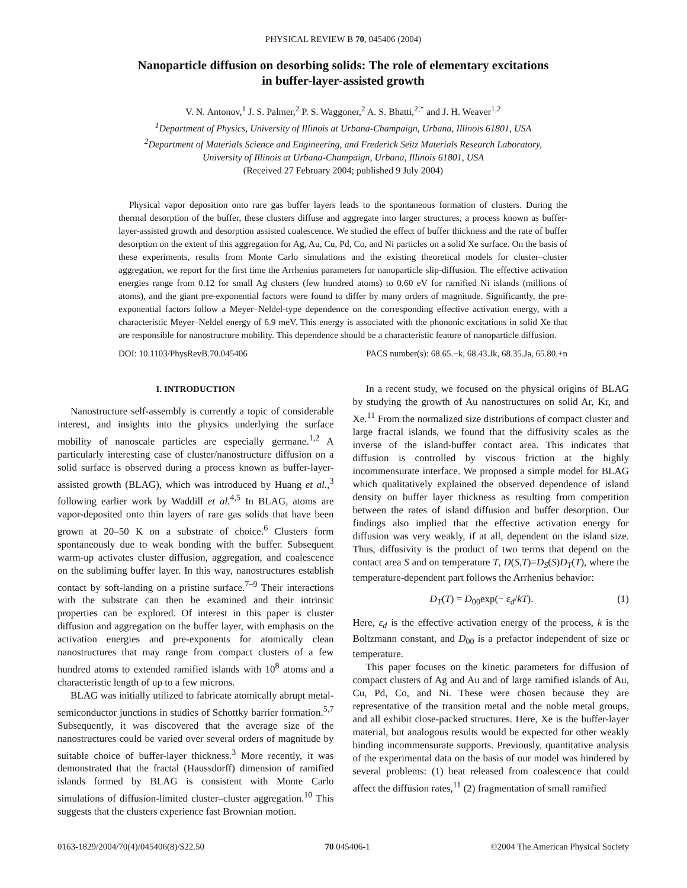PHYSICAL REVIEW B 70, 045406 (2004)
Nanoparticle diffusion on desorbing solids: The role of elementary excitations
in buffer-layer-assisted growth
V. N. Antonov,<sup>1</sup> J. S. Palmer,<sup>2</sup> P. S. Waggoner,<sup>2</sup> A. S. Bhatti,<sup>2,*</sup> and J. H. Weaver<sup>1,2</sup>
<sup>1</sup> Department of Physics, University of Illinois at Urbana-Champaign, Urbana, Illinois 61801, USA
<sup>2</sup> Department of Materials Science and Engineering, and Frederick Seitz Materials Research Laboratory,
University of Illinois at Urbana-Champaign, Urbana, Illinois 61801, USA
(Received 27 February 2004; published 9 July 2004)
Physical vapor deposition onto rare gas buffer layers leads to the spontaneous formation of clusters. During the thermal desorption of the buffer, these clusters diffuse and aggregate into larger structures, a process known as buffer-layer-assisted growth and desorption assisted coalescence. We studied the effect of buffer thickness and the rate of buffer desorption on the extent of this aggregation for Ag, Au, Cu, Pd, Co, and Ni particles on a solid Xe surface. On the basis of these experiments, results from Monte Carlo simulations and the existing theoretical models for cluster–cluster aggregation, we report for the first time the Arrhenius parameters for nanoparticle slip-diffusion. The effective activation energies range from 0.12 for small Ag clusters (few hundred atoms) to 0.60 eV for ramified Ni islands (millions of atoms), and the giant pre-exponential factors were found to differ by many orders of magnitude. Significantly, the pre-exponential factors follow a Meyer–Neldel-type dependence on the corresponding effective activation energy, with a characteristic Meyer–Neldel energy of 6.9 meV. This energy is associated with the phononic excitations in solid Xe that are responsible for nanostructure mobility. This dependence should be a characteristic feature of nanoparticle diffusion.
DOI: 10.1103/PhysRevB.70.045406 PACS number(s): 68.65.−k, 68.43.Jk, 68.35.Ja, 65.80.+n
I. INTRODUCTION
Nanostructure self-assembly is currently a topic of considerable interest, and insights into the physics underlying the surface mobility of nanoscale particles are especially germane.<sup>1,2</sup> A particularly interesting case of cluster/nanostructure diffusion on a solid surface is observed during a process known as buffer-layer-assisted growth (BLAG), which was introduced by Huang et al.,<sup>3</sup> following earlier work by Waddill et al.<sup>4,5</sup> In BLAG, atoms are vapor-deposited onto thin layers of rare gas solids that have been grown at 20–50 K on a substrate of choice.<sup>6</sup> Clusters form spontaneously due to weak bonding with the buffer. Subsequent warm-up activates cluster diffusion, aggregation, and coalescence on the subliming buffer layer. In this way, nanostructures establish contact by soft-landing on a pristine surface.<sup>7–9</sup> Their interactions with the substrate can then be examined and their intrinsic properties can be explored. Of interest in this paper is cluster diffusion and aggregation on the buffer layer, with emphasis on the activation energies and pre-exponents for atomically clean nanostructures that may range from compact clusters of a few hundred atoms to extended ramified islands with 10<sup>8</sup> atoms and a characteristic length of up to a few microns.
BLAG was initially utilized to fabricate atomically abrupt metal-semiconductor junctions in studies of Schottky barrier formation.<sup>5,7</sup> Subsequently, it was discovered that the average size of the nanostructures could be varied over several orders of magnitude by suitable choice of buffer-layer thickness.<sup>3</sup> More recently, it was demonstrated that the fractal (Haussdorff) dimension of ramified islands formed by BLAG is consistent with Monte Carlo simulations of diffusion-limited cluster–cluster aggregation.<sup>10</sup> This suggests that the clusters experience fast Brownian motion.
In a recent study, we focused on the physical origins of BLAG by studying the growth of Au nanostructures on solid Ar, Kr, and Xe.<sup>11</sup> From the normalized size distributions of compact cluster and large fractal islands, we found that the diffusivity scales as the inverse of the island-buffer contact area. This indicates that diffusion is controlled by viscous friction at the highly incommensurate interface. We proposed a simple model for BLAG which qualitatively explained the observed dependence of island density on buffer layer thickness as resulting from competition between the rates of island diffusion and buffer desorption. Our findings also implied that the effective activation energy for diffusion was very weakly, if at all, dependent on the island size. Thus, diffusivity is the product of two terms that depend on the contact area S and on temperature T, D(S,T)=D<sub>S</sub>(S)D<sub>T</sub>(T), where the temperature-dependent part follows the Arrhenius behavior:
D<sub>T</sub>(T) = D<sub>00</sub>exp(− ε<sub>d</sub>/kT). (1)
Here, ε<sub>d</sub> is the effective activation energy of the process, k is the Boltzmann constant, and D<sub>00</sub> is a prefactor independent of size or temperature.
This paper focuses on the kinetic parameters for diffusion of compact clusters of Ag and Au and of large ramified islands of Au, Cu, Pd, Co, and Ni. These were chosen because they are representative of the transition metal and the noble metal groups, and all exhibit close-packed structures. Here, Xe is the buffer-layer material, but analogous results would be expected for other weakly binding incommensurate supports. Previously, quantitative analysis of the experimental data on the basis of our model was hindered by several problems: (1) heat released from coalescence that could affect the diffusion rates,<sup>11</sup> (2) fragmentation of small ramified
0163-1829/2004/70(4)/045406(8)/$22.50 70 045406-1 ©2004 The American Physical Society